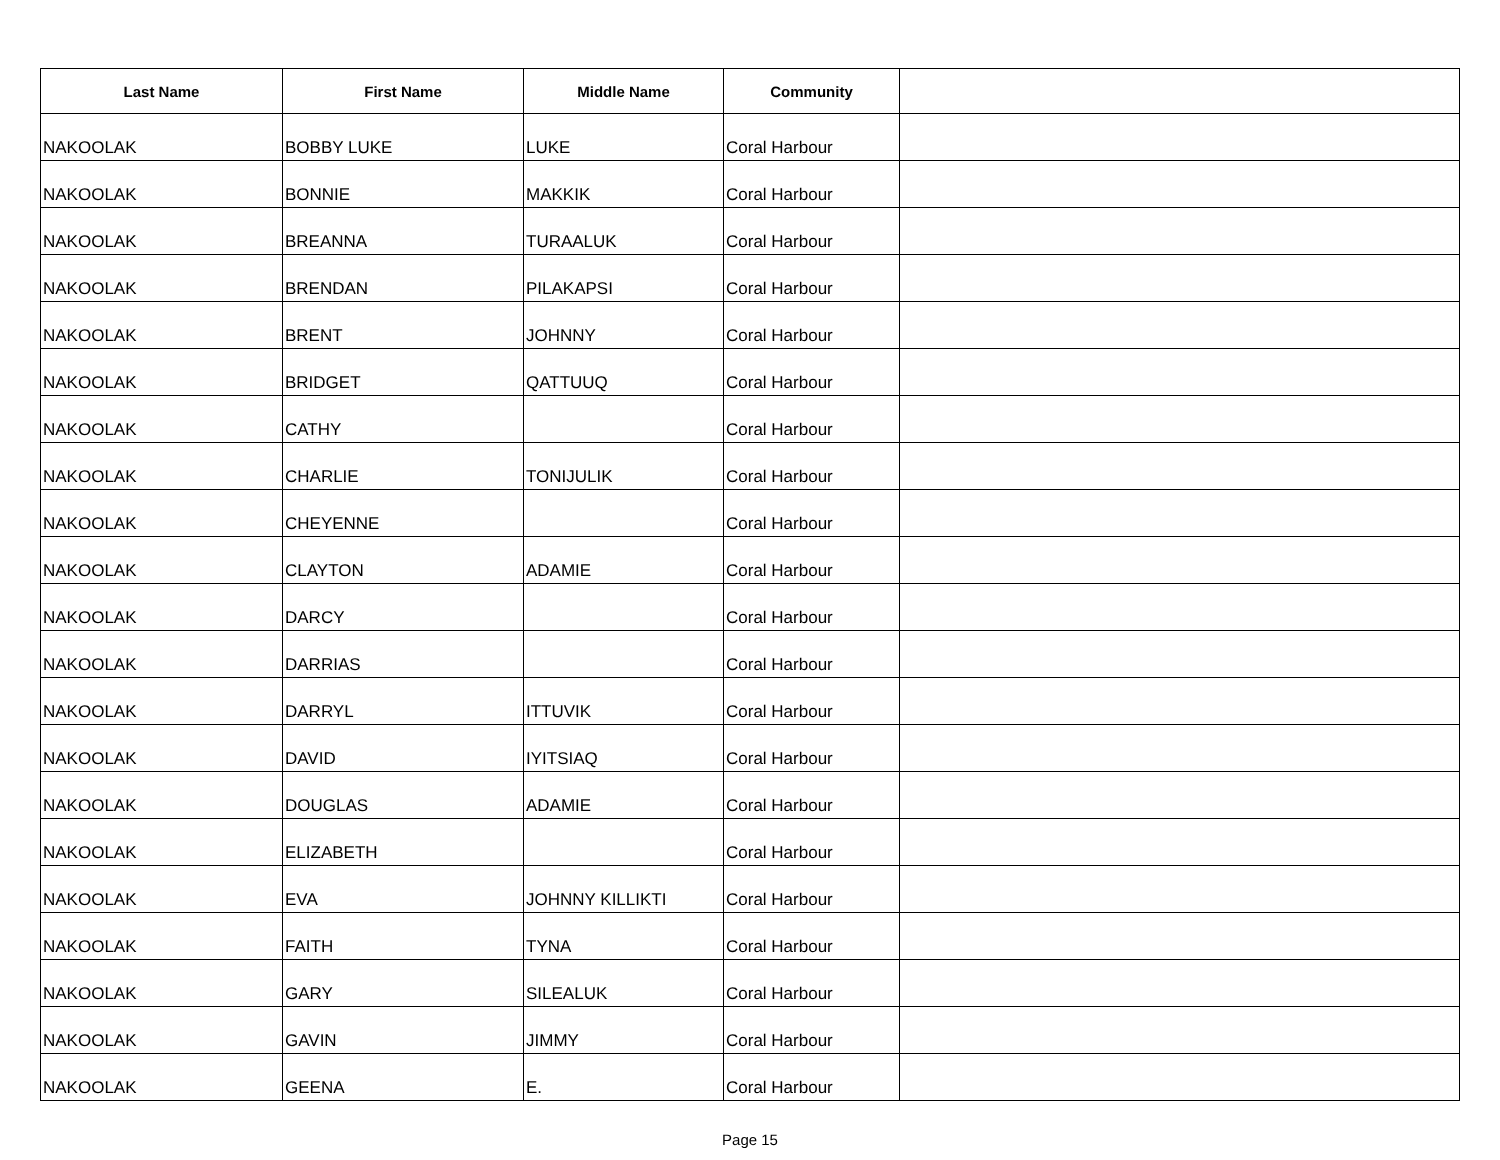| Last Name | First Name | Middle Name | Community | |
| --- | --- | --- | --- | --- |
| NAKOOLAK | BOBBY LUKE | LUKE | Coral Harbour | |
| NAKOOLAK | BONNIE | MAKKIK | Coral Harbour | |
| NAKOOLAK | BREANNA | TURAALUK | Coral Harbour | |
| NAKOOLAK | BRENDAN | PILAKAPSI | Coral Harbour | |
| NAKOOLAK | BRENT | JOHNNY | Coral Harbour | |
| NAKOOLAK | BRIDGET | QATTUUQ | Coral Harbour | |
| NAKOOLAK | CATHY | | Coral Harbour | |
| NAKOOLAK | CHARLIE | TONIJULIK | Coral Harbour | |
| NAKOOLAK | CHEYENNE | | Coral Harbour | |
| NAKOOLAK | CLAYTON | ADAMIE | Coral Harbour | |
| NAKOOLAK | DARCY | | Coral Harbour | |
| NAKOOLAK | DARRIAS | | Coral Harbour | |
| NAKOOLAK | DARRYL | ITTUVIK | Coral Harbour | |
| NAKOOLAK | DAVID | IYITSIAQ | Coral Harbour | |
| NAKOOLAK | DOUGLAS | ADAMIE | Coral Harbour | |
| NAKOOLAK | ELIZABETH | | Coral Harbour | |
| NAKOOLAK | EVA | JOHNNY KILLIKTI | Coral Harbour | |
| NAKOOLAK | FAITH | TYNA | Coral Harbour | |
| NAKOOLAK | GARY | SILEALUK | Coral Harbour | |
| NAKOOLAK | GAVIN | JIMMY | Coral Harbour | |
| NAKOOLAK | GEENA | E. | Coral Harbour | |
Page 15